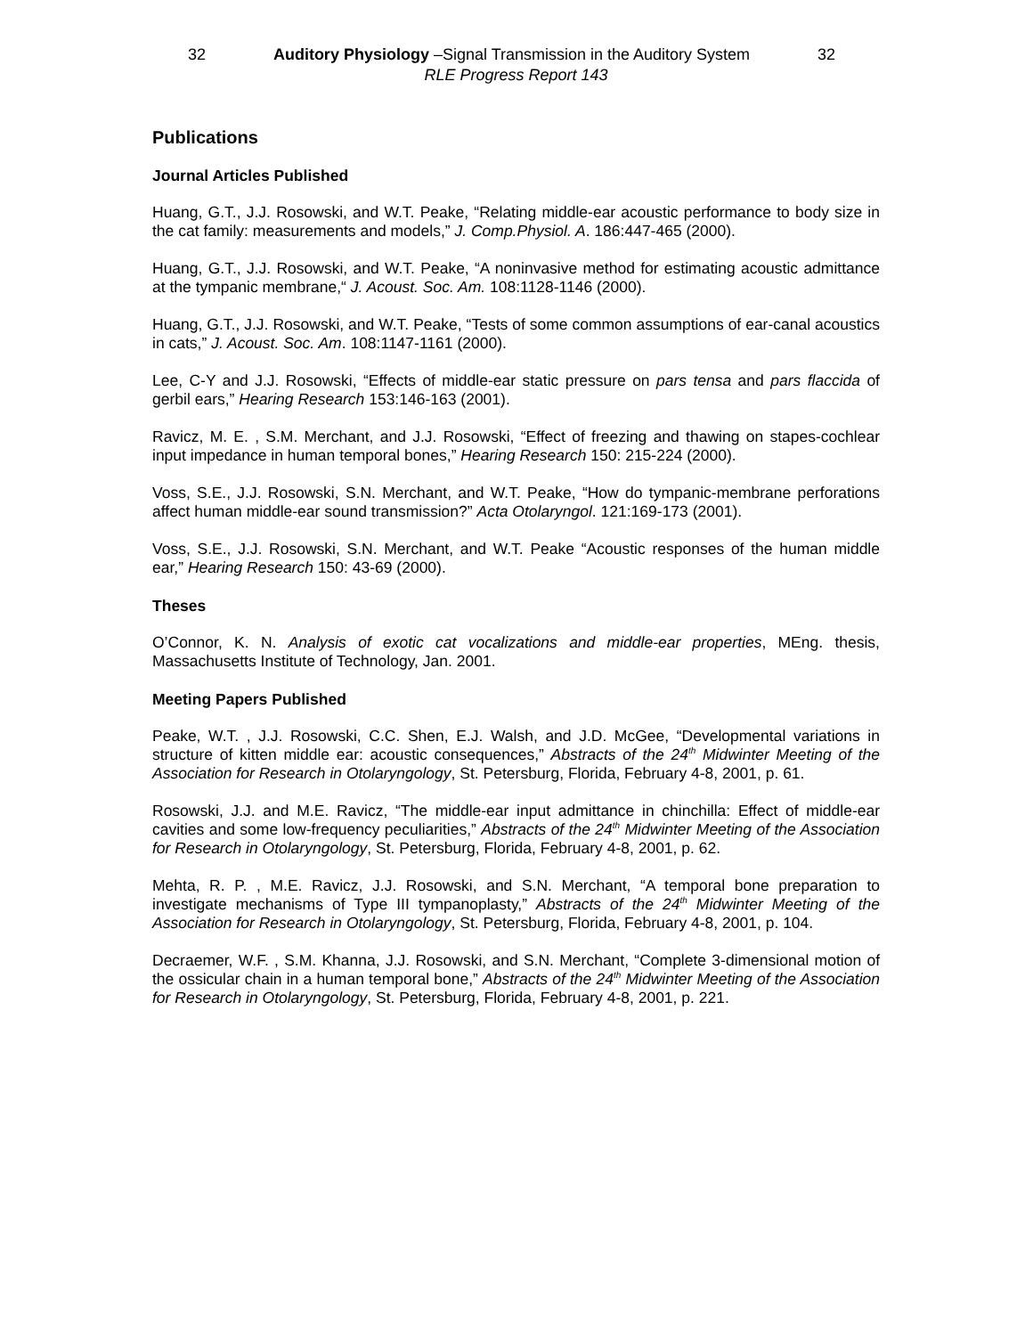32 Auditory Physiology –Signal Transmission in the Auditory System 32
RLE Progress Report 143
Publications
Journal Articles Published
Huang, G.T., J.J. Rosowski, and W.T. Peake, “Relating middle-ear acoustic performance to body size in the cat family: measurements and models,” J. Comp.Physiol. A. 186:447-465 (2000).
Huang, G.T., J.J. Rosowski, and W.T. Peake, “A noninvasive method for estimating acoustic admittance at the tympanic membrane,“ J. Acoust. Soc. Am. 108:1128-1146 (2000).
Huang, G.T., J.J. Rosowski, and W.T. Peake, “Tests of some common assumptions of ear-canal acoustics in cats,” J. Acoust. Soc. Am. 108:1147-1161 (2000).
Lee, C-Y and J.J. Rosowski, “Effects of middle-ear static pressure on pars tensa and pars flaccida of gerbil ears,” Hearing Research 153:146-163 (2001).
Ravicz, M. E. , S.M. Merchant, and J.J. Rosowski, “Effect of freezing and thawing on stapes-cochlear input impedance in human temporal bones,” Hearing Research 150: 215-224 (2000).
Voss, S.E., J.J. Rosowski, S.N. Merchant, and W.T. Peake, “How do tympanic-membrane perforations affect human middle-ear sound transmission?” Acta Otolaryngol. 121:169-173 (2001).
Voss, S.E., J.J. Rosowski, S.N. Merchant, and W.T. Peake “Acoustic responses of the human middle ear,” Hearing Research 150: 43-69 (2000).
Theses
O’Connor, K. N. Analysis of exotic cat vocalizations and middle-ear properties, MEng. thesis, Massachusetts Institute of Technology, Jan. 2001.
Meeting Papers Published
Peake, W.T. , J.J. Rosowski, C.C. Shen, E.J. Walsh, and J.D. McGee, “Developmental variations in structure of kitten middle ear: acoustic consequences,” Abstracts of the 24<sup>th</sup> Midwinter Meeting of the Association for Research in Otolaryngology, St. Petersburg, Florida, February 4-8, 2001, p. 61.
Rosowski, J.J. and M.E. Ravicz, “The middle-ear input admittance in chinchilla: Effect of middle-ear cavities and some low-frequency peculiarities,” Abstracts of the 24<sup>th</sup> Midwinter Meeting of the Association for Research in Otolaryngology, St. Petersburg, Florida, February 4-8, 2001, p. 62.
Mehta, R. P. , M.E. Ravicz, J.J. Rosowski, and S.N. Merchant, “A temporal bone preparation to investigate mechanisms of Type III tympanoplasty,” Abstracts of the 24<sup>th</sup> Midwinter Meeting of the Association for Research in Otolaryngology, St. Petersburg, Florida, February 4-8, 2001, p. 104.
Decraemer, W.F. , S.M. Khanna, J.J. Rosowski, and S.N. Merchant, “Complete 3-dimensional motion of the ossicular chain in a human temporal bone,” Abstracts of the 24<sup>th</sup> Midwinter Meeting of the Association for Research in Otolaryngology, St. Petersburg, Florida, February 4-8, 2001, p. 221.